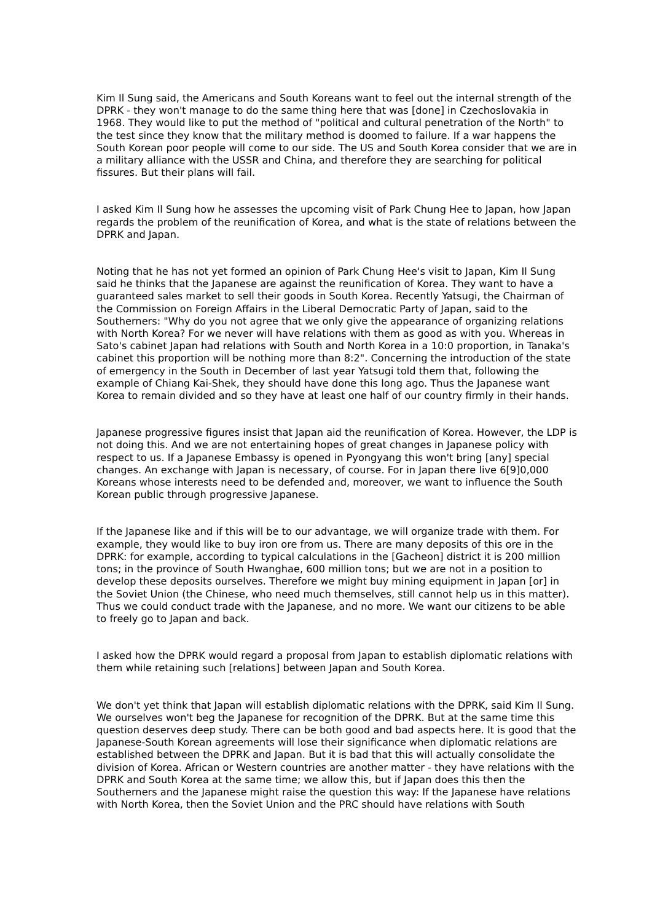Kim Il Sung said, the Americans and South Koreans want to feel out the internal strength of the DPRK - they won't manage to do the same thing here that was [done] in Czechoslovakia in 1968. They would like to put the method of "political and cultural penetration of the North" to the test since they know that the military method is doomed to failure. If a war happens the South Korean poor people will come to our side. The US and South Korea consider that we are in a military alliance with the USSR and China, and therefore they are searching for political fissures. But their plans will fail.
I asked Kim Il Sung how he assesses the upcoming visit of Park Chung Hee to Japan, how Japan regards the problem of the reunification of Korea, and what is the state of relations between the DPRK and Japan.
Noting that he has not yet formed an opinion of Park Chung Hee's visit to Japan, Kim Il Sung said he thinks that the Japanese are against the reunification of Korea. They want to have a guaranteed sales market to sell their goods in South Korea. Recently Yatsugi, the Chairman of the Commission on Foreign Affairs in the Liberal Democratic Party of Japan, said to the Southerners: "Why do you not agree that we only give the appearance of organizing relations with North Korea? For we never will have relations with them as good as with you. Whereas in Sato's cabinet Japan had relations with South and North Korea in a 10:0 proportion, in Tanaka's cabinet this proportion will be nothing more than 8:2". Concerning the introduction of the state of emergency in the South in December of last year Yatsugi told them that, following the example of Chiang Kai-Shek, they should have done this long ago. Thus the Japanese want Korea to remain divided and so they have at least one half of our country firmly in their hands.
Japanese progressive figures insist that Japan aid the reunification of Korea. However, the LDP is not doing this. And we are not entertaining hopes of great changes in Japanese policy with respect to us. If a Japanese Embassy is opened in Pyongyang this won't bring [any] special changes. An exchange with Japan is necessary, of course. For in Japan there live 6[9]0,000 Koreans whose interests need to be defended and, moreover, we want to influence the South Korean public through progressive Japanese.
If the Japanese like and if this will be to our advantage, we will organize trade with them. For example, they would like to buy iron ore from us. There are many deposits of this ore in the DPRK: for example, according to typical calculations in the [Gacheon] district it is 200 million tons; in the province of South Hwanghae, 600 million tons; but we are not in a position to develop these deposits ourselves. Therefore we might buy mining equipment in Japan [or] in the Soviet Union (the Chinese, who need much themselves, still cannot help us in this matter). Thus we could conduct trade with the Japanese, and no more. We want our citizens to be able to freely go to Japan and back.
I asked how the DPRK would regard a proposal from Japan to establish diplomatic relations with them while retaining such [relations] between Japan and South Korea.
We don't yet think that Japan will establish diplomatic relations with the DPRK, said Kim Il Sung. We ourselves won't beg the Japanese for recognition of the DPRK. But at the same time this question deserves deep study. There can be both good and bad aspects here. It is good that the Japanese-South Korean agreements will lose their significance when diplomatic relations are established between the DPRK and Japan. But it is bad that this will actually consolidate the division of Korea. African or Western countries are another matter - they have relations with the DPRK and South Korea at the same time; we allow this, but if Japan does this then the Southerners and the Japanese might raise the question this way: If the Japanese have relations with North Korea, then the Soviet Union and the PRC should have relations with South